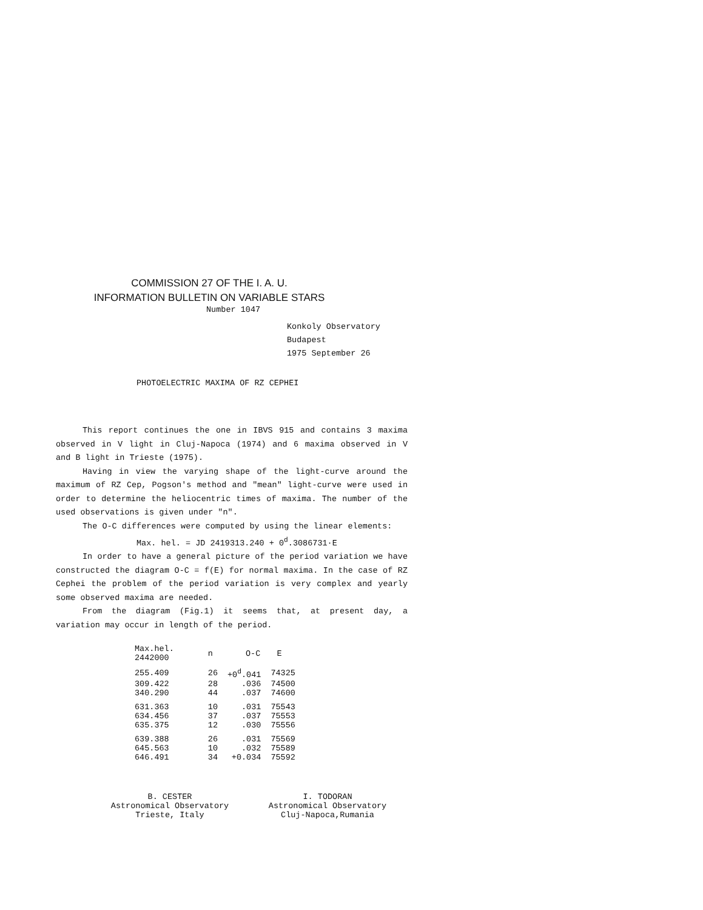COMMISSION 27 OF THE I. A. U.
INFORMATION BULLETIN ON VARIABLE STARS
Number 1047
Konkoly Observatory
Budapest
1975 September 26
PHOTOELECTRIC MAXIMA OF RZ CEPHEI
This report continues the one in IBVS 915 and contains 3 maxima observed in V light in Cluj-Napoca (1974) and 6 maxima observed in V and B light in Trieste (1975).
Having in view the varying shape of the light-curve around the maximum of RZ Cep, Pogson's method and "mean" light-curve were used in order to determine the heliocentric times of maxima. The number of the used observations is given under "n".
The O-C differences were computed by using the linear elements:
Max. hel. = JD 2419313.240 + 0<sup>d</sup>.3086731·E
In order to have a general picture of the period variation we have constructed the diagram O-C = f(E) for normal maxima. In the case of RZ Cephei the problem of the period variation is very complex and yearly some observed maxima are needed.
From the diagram (Fig.1) it seems that, at present day, a variation may occur in length of the period.
| Max.hel. 2442000 | n | O-C | E |
| --- | --- | --- | --- |
| 255.409 | 26 | +0<sup>d</sup>.041 | 74325 |
| 309.422 | 28 | .036 | 74500 |
| 340.290 | 44 | .037 | 74600 |
| 631.363 | 10 | .031 | 75543 |
| 634.456 | 37 | .037 | 75553 |
| 635.375 | 12 | .030 | 75556 |
| 639.388 | 26 | .031 | 75569 |
| 645.563 | 10 | .032 | 75589 |
| 646.491 | 34 | +0.034 | 75592 |
B. CESTER
Astronomical Observatory
Trieste, Italy
I. TODORAN
Astronomical Observatory
Cluj-Napoca,Rumania